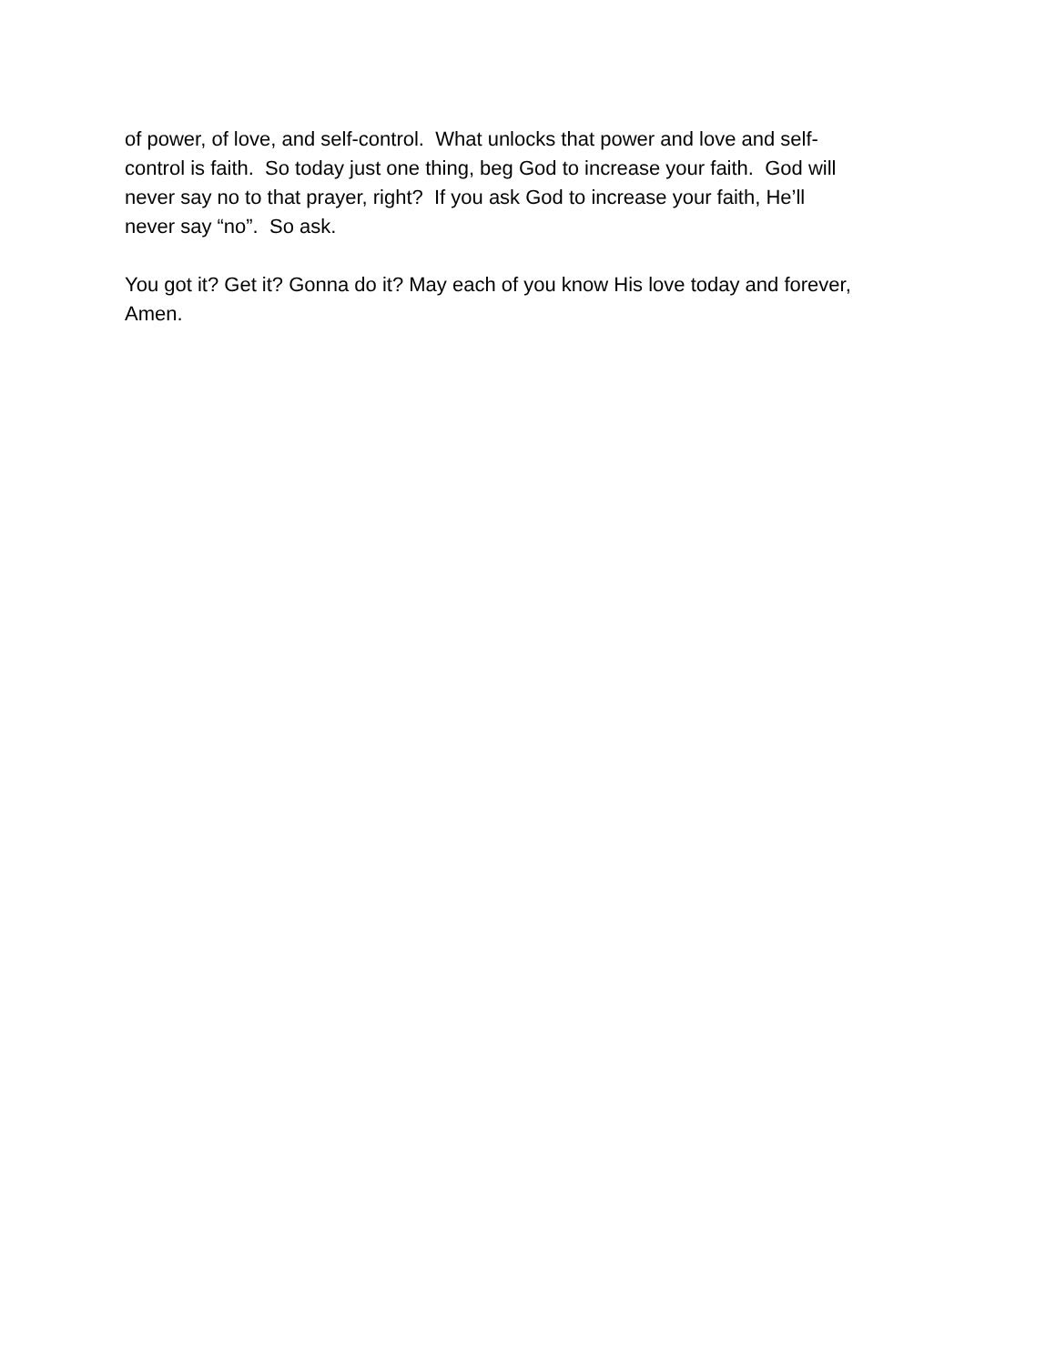of power, of love, and self-control. What unlocks that power and love and self-
control is faith. So today just one thing, beg God to increase your faith. God will
never say no to that prayer, right? If you ask God to increase your faith, He’ll
never say “no”. So ask.
You got it? Get it? Gonna do it? May each of you know His love today and forever,
Amen.